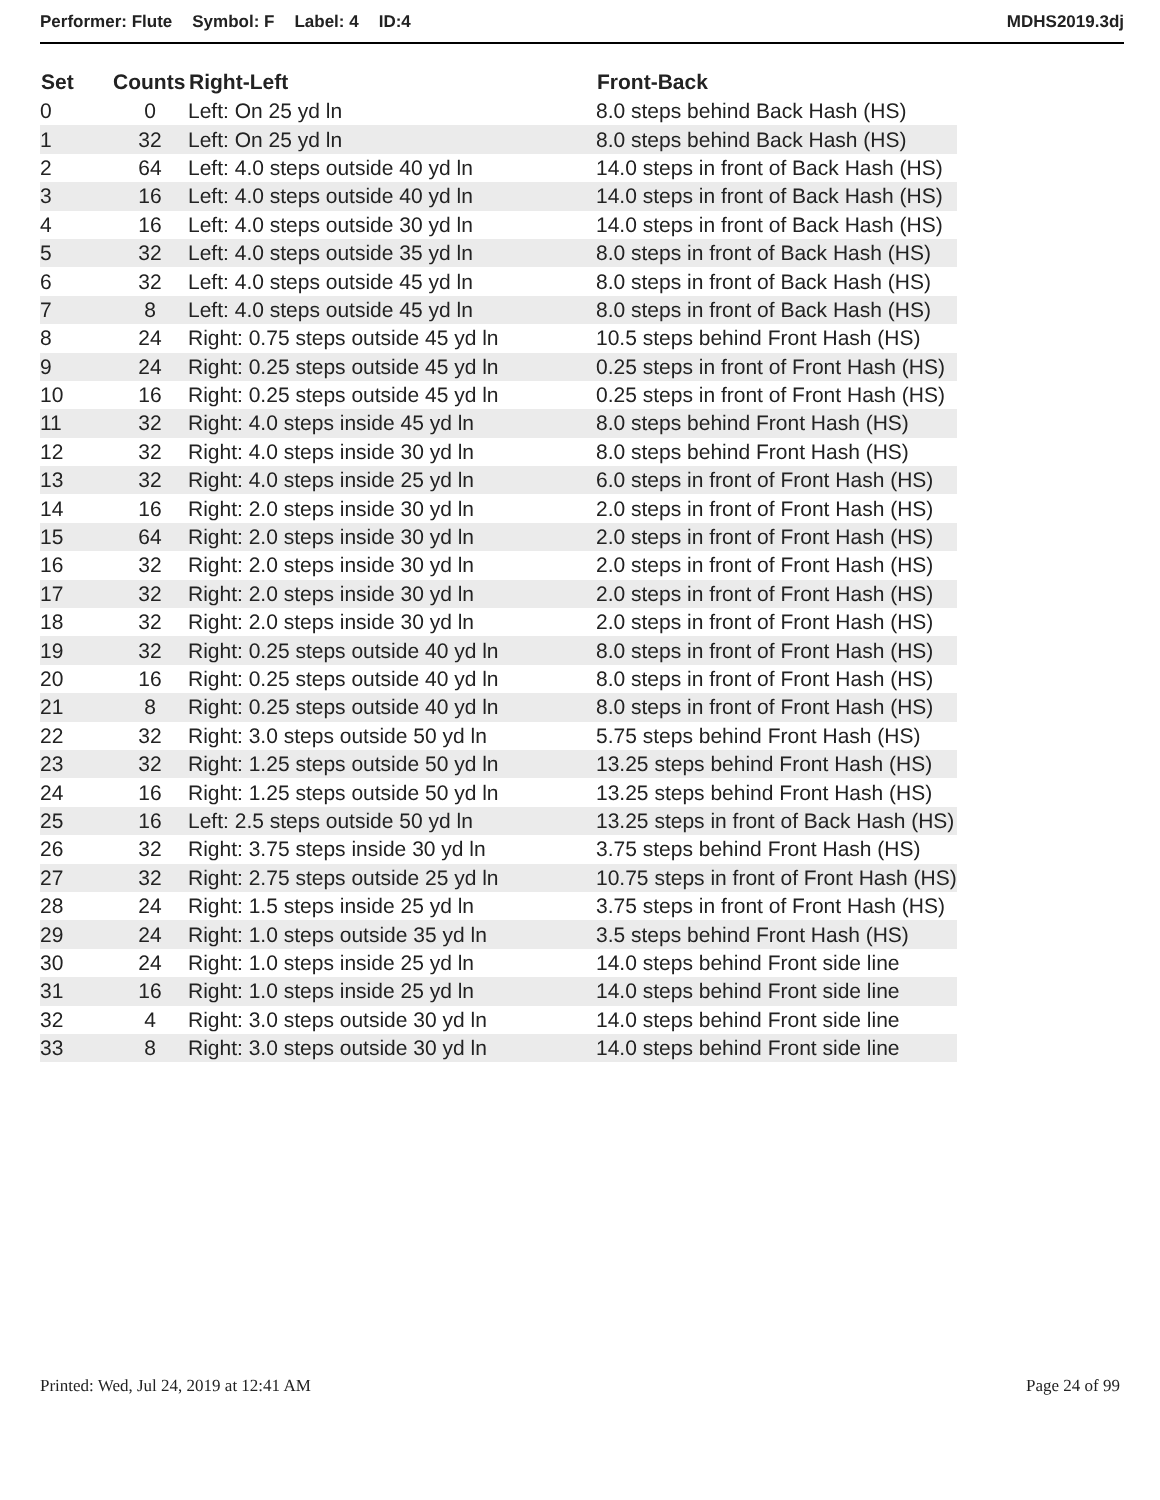Performer: Flute Symbol: F Label: 4 ID:4
MDHS2019.3dj
| Set | Counts | Right-Left | Front-Back |
| --- | --- | --- | --- |
| 0 | 0 | Left: On 25 yd ln | 8.0 steps behind Back Hash (HS) |
| 1 | 32 | Left: On 25 yd ln | 8.0 steps behind Back Hash (HS) |
| 2 | 64 | Left: 4.0 steps outside 40 yd ln | 14.0 steps in front of Back Hash (HS) |
| 3 | 16 | Left: 4.0 steps outside 40 yd ln | 14.0 steps in front of Back Hash (HS) |
| 4 | 16 | Left: 4.0 steps outside 30 yd ln | 14.0 steps in front of Back Hash (HS) |
| 5 | 32 | Left: 4.0 steps outside 35 yd ln | 8.0 steps in front of Back Hash (HS) |
| 6 | 32 | Left: 4.0 steps outside 45 yd ln | 8.0 steps in front of Back Hash (HS) |
| 7 | 8 | Left: 4.0 steps outside 45 yd ln | 8.0 steps in front of Back Hash (HS) |
| 8 | 24 | Right: 0.75 steps outside 45 yd ln | 10.5 steps behind Front Hash (HS) |
| 9 | 24 | Right: 0.25 steps outside 45 yd ln | 0.25 steps in front of Front Hash (HS) |
| 10 | 16 | Right: 0.25 steps outside 45 yd ln | 0.25 steps in front of Front Hash (HS) |
| 11 | 32 | Right: 4.0 steps inside 45 yd ln | 8.0 steps behind Front Hash (HS) |
| 12 | 32 | Right: 4.0 steps inside 30 yd ln | 8.0 steps behind Front Hash (HS) |
| 13 | 32 | Right: 4.0 steps inside 25 yd ln | 6.0 steps in front of Front Hash (HS) |
| 14 | 16 | Right: 2.0 steps inside 30 yd ln | 2.0 steps in front of Front Hash (HS) |
| 15 | 64 | Right: 2.0 steps inside 30 yd ln | 2.0 steps in front of Front Hash (HS) |
| 16 | 32 | Right: 2.0 steps inside 30 yd ln | 2.0 steps in front of Front Hash (HS) |
| 17 | 32 | Right: 2.0 steps inside 30 yd ln | 2.0 steps in front of Front Hash (HS) |
| 18 | 32 | Right: 2.0 steps inside 30 yd ln | 2.0 steps in front of Front Hash (HS) |
| 19 | 32 | Right: 0.25 steps outside 40 yd ln | 8.0 steps in front of Front Hash (HS) |
| 20 | 16 | Right: 0.25 steps outside 40 yd ln | 8.0 steps in front of Front Hash (HS) |
| 21 | 8 | Right: 0.25 steps outside 40 yd ln | 8.0 steps in front of Front Hash (HS) |
| 22 | 32 | Right: 3.0 steps outside 50 yd ln | 5.75 steps behind Front Hash (HS) |
| 23 | 32 | Right: 1.25 steps outside 50 yd ln | 13.25 steps behind Front Hash (HS) |
| 24 | 16 | Right: 1.25 steps outside 50 yd ln | 13.25 steps behind Front Hash (HS) |
| 25 | 16 | Left: 2.5 steps outside 50 yd ln | 13.25 steps in front of Back Hash (HS) |
| 26 | 32 | Right: 3.75 steps inside 30 yd ln | 3.75 steps behind Front Hash (HS) |
| 27 | 32 | Right: 2.75 steps outside 25 yd ln | 10.75 steps in front of Front Hash (HS) |
| 28 | 24 | Right: 1.5 steps inside 25 yd ln | 3.75 steps in front of Front Hash (HS) |
| 29 | 24 | Right: 1.0 steps outside 35 yd ln | 3.5 steps behind Front Hash (HS) |
| 30 | 24 | Right: 1.0 steps inside 25 yd ln | 14.0 steps behind Front side line |
| 31 | 16 | Right: 1.0 steps inside 25 yd ln | 14.0 steps behind Front side line |
| 32 | 4 | Right: 3.0 steps outside 30 yd ln | 14.0 steps behind Front side line |
| 33 | 8 | Right: 3.0 steps outside 30 yd ln | 14.0 steps behind Front side line |
Printed: Wed, Jul 24, 2019 at 12:41 AM
Page 24 of 99